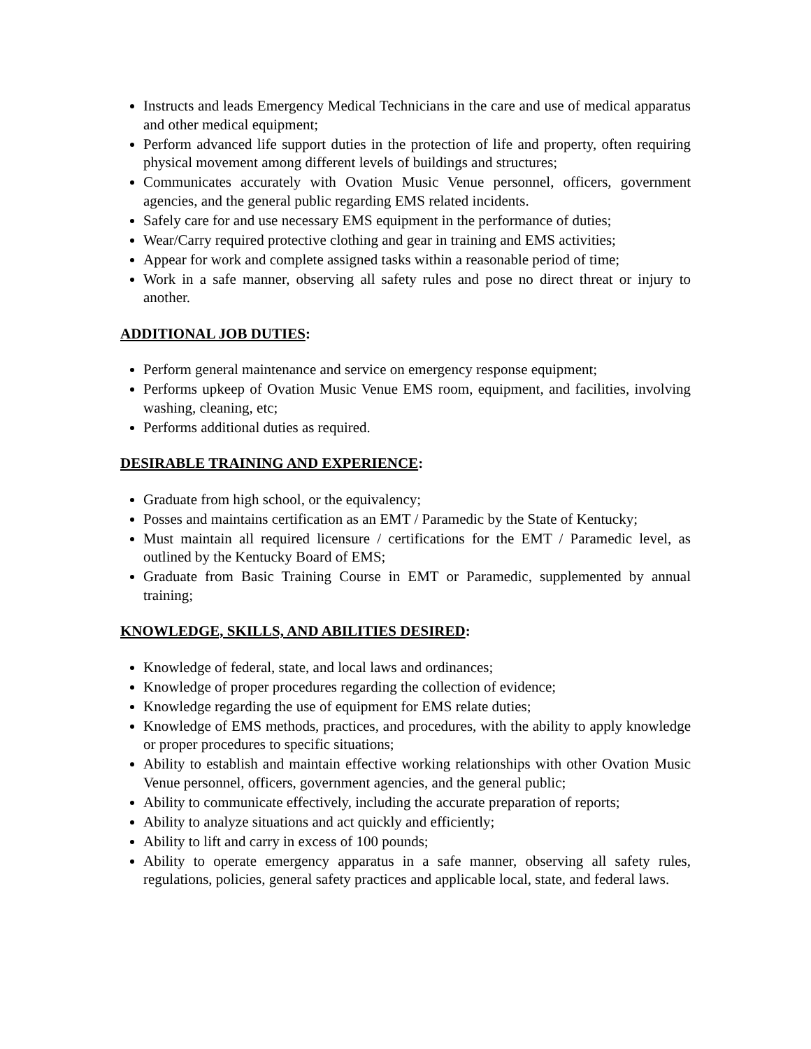Instructs and leads Emergency Medical Technicians in the care and use of medical apparatus and other medical equipment;
Perform advanced life support duties in the protection of life and property, often requiring physical movement among different levels of buildings and structures;
Communicates accurately with Ovation Music Venue personnel, officers, government agencies, and the general public regarding EMS related incidents.
Safely care for and use necessary EMS equipment in the performance of duties;
Wear/Carry required protective clothing and gear in training and EMS activities;
Appear for work and complete assigned tasks within a reasonable period of time;
Work in a safe manner, observing all safety rules and pose no direct threat or injury to another.
ADDITIONAL JOB DUTIES:
Perform general maintenance and service on emergency response equipment;
Performs upkeep of Ovation Music Venue EMS room, equipment, and facilities, involving washing, cleaning, etc;
Performs additional duties as required.
DESIRABLE TRAINING AND EXPERIENCE:
Graduate from high school, or the equivalency;
Posses and maintains certification as an EMT / Paramedic by the State of Kentucky;
Must maintain all required licensure / certifications for the EMT / Paramedic level, as outlined by the Kentucky Board of EMS;
Graduate from Basic Training Course in EMT or Paramedic, supplemented by annual training;
KNOWLEDGE, SKILLS, AND ABILITIES DESIRED:
Knowledge of federal, state, and local laws and ordinances;
Knowledge of proper procedures regarding the collection of evidence;
Knowledge regarding the use of equipment for EMS relate duties;
Knowledge of EMS methods, practices, and procedures, with the ability to apply knowledge or proper procedures to specific situations;
Ability to establish and maintain effective working relationships with other Ovation Music Venue personnel, officers, government agencies, and the general public;
Ability to communicate effectively, including the accurate preparation of reports;
Ability to analyze situations and act quickly and efficiently;
Ability to lift and carry in excess of 100 pounds;
Ability to operate emergency apparatus in a safe manner, observing all safety rules, regulations, policies, general safety practices and applicable local, state, and federal laws.